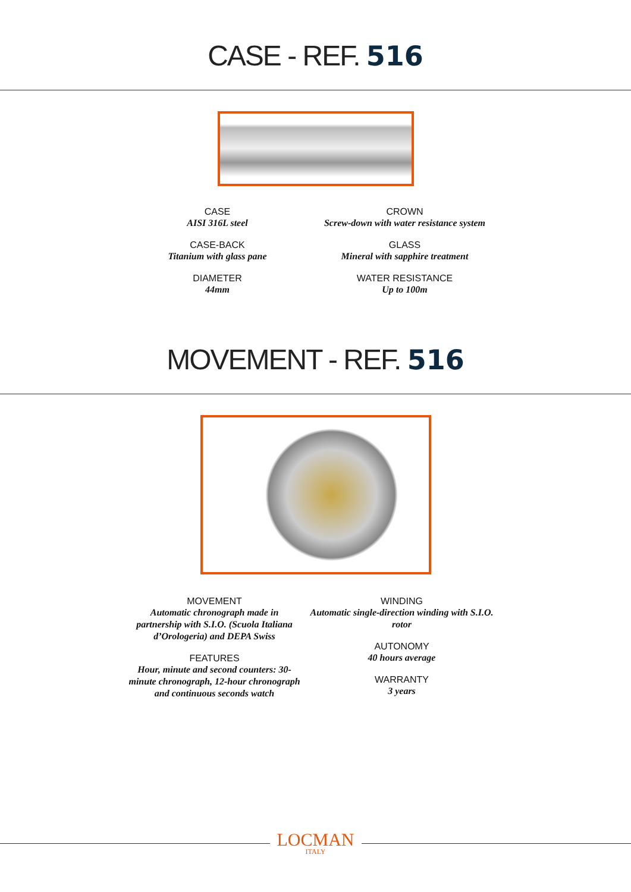CASE - REF. 516
CASE
AISI 316L steel
CASE-BACK
Titanium with glass pane
DIAMETER
44mm
CROWN
Screw-down with water resistance system
GLASS
Mineral with sapphire treatment
WATER RESISTANCE
Up to 100m
MOVEMENT - REF. 516
MOVEMENT
Automatic chronograph made in partnership with S.I.O. (Scuola Italiana d’Orologeria) and DEPA Swiss
FEATURES
Hour, minute and second counters: 30-minute chronograph, 12-hour chronograph and continuous seconds watch
WINDING
Automatic single-direction winding with S.I.O. rotor
AUTONOMY
40 hours average
WARRANTY
3 years
LOCMAN
ITALY